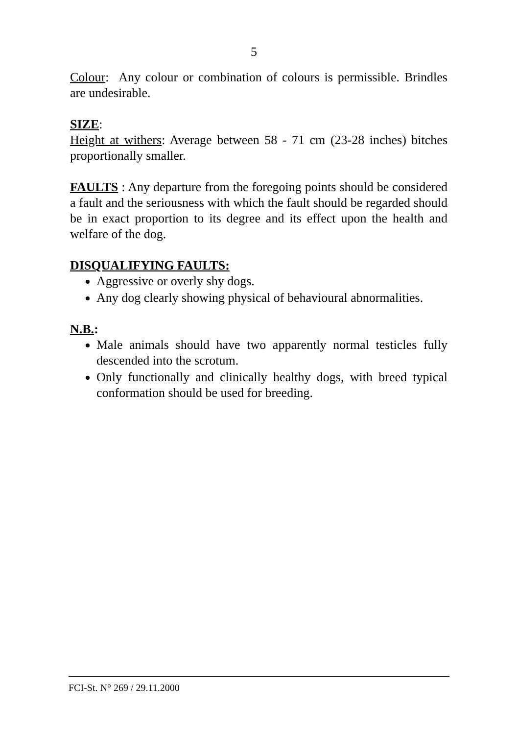5
Colour: Any colour or combination of colours is permissible. Brindles are undesirable.
SIZE:
Height at withers: Average between 58 - 71 cm (23-28 inches) bitches proportionally smaller.
FAULTS : Any departure from the foregoing points should be considered a fault and the seriousness with which the fault should be regarded should be in exact proportion to its degree and its effect upon the health and welfare of the dog.
DISQUALIFYING FAULTS:
Aggressive or overly shy dogs.
Any dog clearly showing physical of behavioural abnormalities.
N.B.:
Male animals should have two apparently normal testicles fully descended into the scrotum.
Only functionally and clinically healthy dogs, with breed typical conformation should be used for breeding.
FCI-St. N° 269 / 29.11.2000